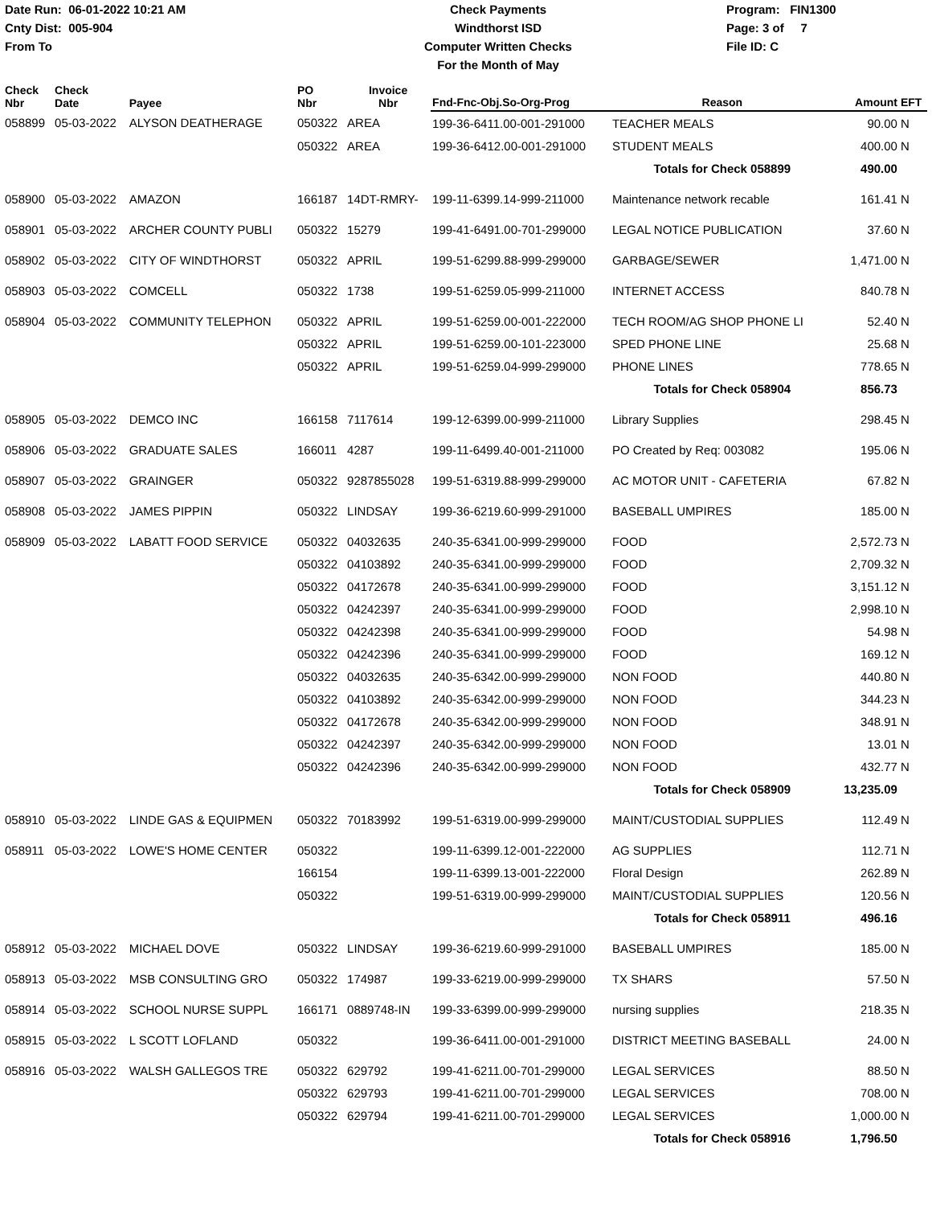Date Run: 06-01-2022 10:21 AM
Cnty Dist: 005-904
From To
Check Payments
Windthorst ISD
Computer Written Checks
For the Month of May
Program: FIN1300
Page: 3 of 7
File ID: C
| Check Nbr | Check Date | Payee | PO Nbr | Invoice Nbr | Fnd-Fnc-Obj.So-Org-Prog | Reason | Amount | EFT |
| --- | --- | --- | --- | --- | --- | --- | --- | --- |
| 058899 | 05-03-2022 | ALYSON DEATHERAGE | 050322 | AREA | 199-36-6411.00-001-291000 | TEACHER MEALS | 90.00 | N |
| | | | 050322 | AREA | 199-36-6412.00-001-291000 | STUDENT MEALS | 400.00 | N |
| | | | | | | Totals for Check 058899 | 490.00 | |
| 058900 | 05-03-2022 | AMAZON | 166187 | 14DT-RMRY- | 199-11-6399.14-999-211000 | Maintenance network recable | 161.41 | N |
| 058901 | 05-03-2022 | ARCHER COUNTY PUBLI | 050322 | 15279 | 199-41-6491.00-701-299000 | LEGAL NOTICE PUBLICATION | 37.60 | N |
| 058902 | 05-03-2022 | CITY OF WINDTHORST | 050322 | APRIL | 199-51-6299.88-999-299000 | GARBAGE/SEWER | 1,471.00 | N |
| 058903 | 05-03-2022 | COMCELL | 050322 | 1738 | 199-51-6259.05-999-211000 | INTERNET ACCESS | 840.78 | N |
| 058904 | 05-03-2022 | COMMUNITY TELEPHON | 050322 | APRIL | 199-51-6259.00-001-222000 | TECH ROOM/AG SHOP PHONE LI | 52.40 | N |
| | | | 050322 | APRIL | 199-51-6259.00-101-223000 | SPED PHONE LINE | 25.68 | N |
| | | | 050322 | APRIL | 199-51-6259.04-999-299000 | PHONE LINES | 778.65 | N |
| | | | | | | Totals for Check 058904 | 856.73 | |
| 058905 | 05-03-2022 | DEMCO INC | 166158 | 7117614 | 199-12-6399.00-999-211000 | Library Supplies | 298.45 | N |
| 058906 | 05-03-2022 | GRADUATE SALES | 166011 | 4287 | 199-11-6499.40-001-211000 | PO Created by Req: 003082 | 195.06 | N |
| 058907 | 05-03-2022 | GRAINGER | 050322 | 9287855028 | 199-51-6319.88-999-299000 | AC MOTOR UNIT - CAFETERIA | 67.82 | N |
| 058908 | 05-03-2022 | JAMES PIPPIN | 050322 | LINDSAY | 199-36-6219.60-999-291000 | BASEBALL UMPIRES | 185.00 | N |
| 058909 | 05-03-2022 | LABATT FOOD SERVICE | 050322 | 04032635 | 240-35-6341.00-999-299000 | FOOD | 2,572.73 | N |
| | | | 050322 | 04103892 | 240-35-6341.00-999-299000 | FOOD | 2,709.32 | N |
| | | | 050322 | 04172678 | 240-35-6341.00-999-299000 | FOOD | 3,151.12 | N |
| | | | 050322 | 04242397 | 240-35-6341.00-999-299000 | FOOD | 2,998.10 | N |
| | | | 050322 | 04242398 | 240-35-6341.00-999-299000 | FOOD | 54.98 | N |
| | | | 050322 | 04242396 | 240-35-6341.00-999-299000 | FOOD | 169.12 | N |
| | | | 050322 | 04032635 | 240-35-6342.00-999-299000 | NON FOOD | 440.80 | N |
| | | | 050322 | 04103892 | 240-35-6342.00-999-299000 | NON FOOD | 344.23 | N |
| | | | 050322 | 04172678 | 240-35-6342.00-999-299000 | NON FOOD | 348.91 | N |
| | | | 050322 | 04242397 | 240-35-6342.00-999-299000 | NON FOOD | 13.01 | N |
| | | | 050322 | 04242396 | 240-35-6342.00-999-299000 | NON FOOD | 432.77 | N |
| | | | | | | Totals for Check 058909 | 13,235.09 | |
| 058910 | 05-03-2022 | LINDE GAS & EQUIPMEN | 050322 | 70183992 | 199-51-6319.00-999-299000 | MAINT/CUSTODIAL SUPPLIES | 112.49 | N |
| 058911 | 05-03-2022 | LOWE'S HOME CENTER | 050322 | | 199-11-6399.12-001-222000 | AG SUPPLIES | 112.71 | N |
| | | | 166154 | | 199-11-6399.13-001-222000 | Floral Design | 262.89 | N |
| | | | 050322 | | 199-51-6319.00-999-299000 | MAINT/CUSTODIAL SUPPLIES | 120.56 | N |
| | | | | | | Totals for Check 058911 | 496.16 | |
| 058912 | 05-03-2022 | MICHAEL DOVE | 050322 | LINDSAY | 199-36-6219.60-999-291000 | BASEBALL UMPIRES | 185.00 | N |
| 058913 | 05-03-2022 | MSB CONSULTING GRO | 050322 | 174987 | 199-33-6219.00-999-299000 | TX SHARS | 57.50 | N |
| 058914 | 05-03-2022 | SCHOOL NURSE SUPPL | 166171 | 0889748-IN | 199-33-6399.00-999-299000 | nursing supplies | 218.35 | N |
| 058915 | 05-03-2022 | L SCOTT LOFLAND | 050322 | | 199-36-6411.00-001-291000 | DISTRICT MEETING BASEBALL | 24.00 | N |
| 058916 | 05-03-2022 | WALSH GALLEGOS TRE | 050322 | 629792 | 199-41-6211.00-701-299000 | LEGAL SERVICES | 88.50 | N |
| | | | 050322 | 629793 | 199-41-6211.00-701-299000 | LEGAL SERVICES | 708.00 | N |
| | | | 050322 | 629794 | 199-41-6211.00-701-299000 | LEGAL SERVICES | 1,000.00 | N |
| | | | | | | Totals for Check 058916 | 1,796.50 | |